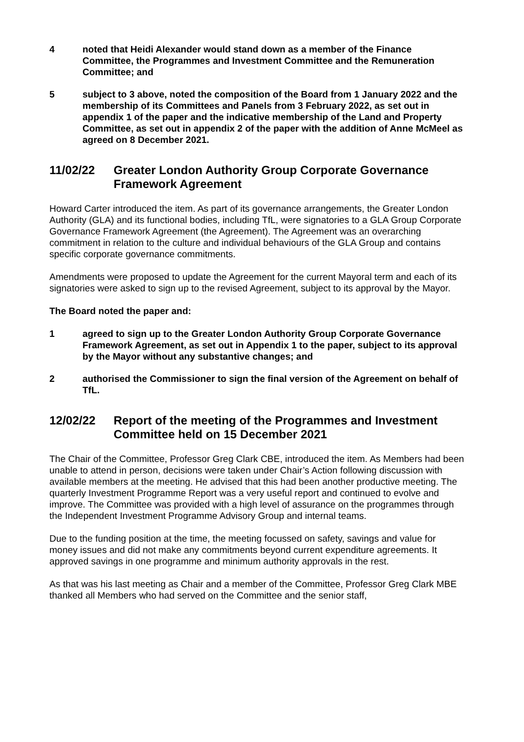4 noted that Heidi Alexander would stand down as a member of the Finance Committee, the Programmes and Investment Committee and the Remuneration Committee; and
5 subject to 3 above, noted the composition of the Board from 1 January 2022 and the membership of its Committees and Panels from 3 February 2022, as set out in appendix 1 of the paper and the indicative membership of the Land and Property Committee, as set out in appendix 2 of the paper with the addition of Anne McMeel as agreed on 8 December 2021.
11/02/22 Greater London Authority Group Corporate Governance Framework Agreement
Howard Carter introduced the item. As part of its governance arrangements, the Greater London Authority (GLA) and its functional bodies, including TfL, were signatories to a GLA Group Corporate Governance Framework Agreement (the Agreement). The Agreement was an overarching commitment in relation to the culture and individual behaviours of the GLA Group and contains specific corporate governance commitments.
Amendments were proposed to update the Agreement for the current Mayoral term and each of its signatories were asked to sign up to the revised Agreement, subject to its approval by the Mayor.
The Board noted the paper and:
1 agreed to sign up to the Greater London Authority Group Corporate Governance Framework Agreement, as set out in Appendix 1 to the paper, subject to its approval by the Mayor without any substantive changes; and
2 authorised the Commissioner to sign the final version of the Agreement on behalf of TfL.
12/02/22 Report of the meeting of the Programmes and Investment Committee held on 15 December 2021
The Chair of the Committee, Professor Greg Clark CBE, introduced the item. As Members had been unable to attend in person, decisions were taken under Chair’s Action following discussion with available members at the meeting. He advised that this had been another productive meeting. The quarterly Investment Programme Report was a very useful report and continued to evolve and improve. The Committee was provided with a high level of assurance on the programmes through the Independent Investment Programme Advisory Group and internal teams.
Due to the funding position at the time, the meeting focussed on safety, savings and value for money issues and did not make any commitments beyond current expenditure agreements. It approved savings in one programme and minimum authority approvals in the rest.
As that was his last meeting as Chair and a member of the Committee, Professor Greg Clark MBE thanked all Members who had served on the Committee and the senior staff,